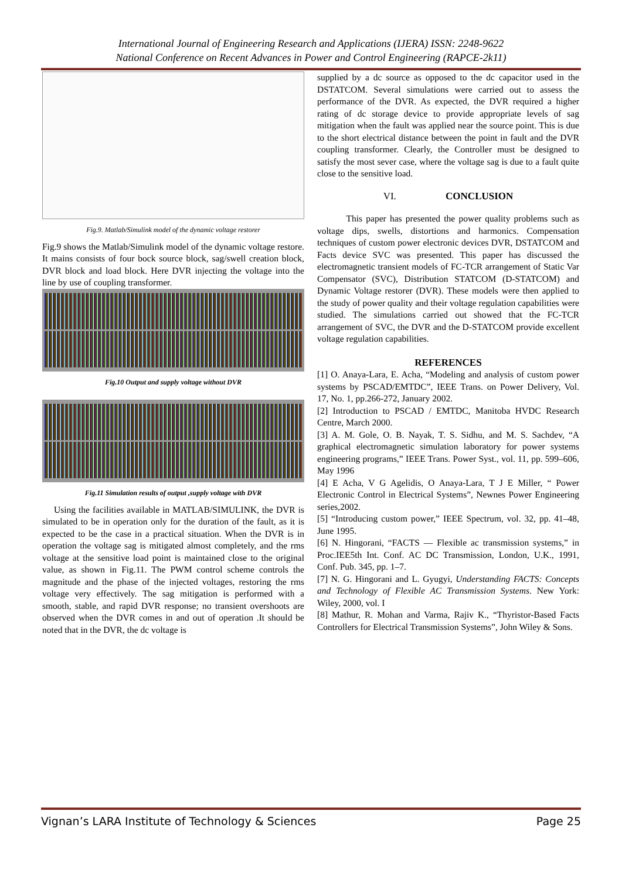International Journal of Engineering Research and Applications (IJERA) ISSN: 2248-9622
National Conference on Recent Advances in Power and Control Engineering (RAPCE-2k11)
Fig.9. Matlab/Simulink model of the dynamic voltage restorer
Fig.9 shows the Matlab/Simulink model of the dynamic voltage restore. It mains consists of four bock source block, sag/swell creation block, DVR block and load block. Here DVR injecting the voltage into the line by use of coupling transformer.
Fig.10 Output and supply voltage without DVR
Fig.11 Simulation results of output ,supply voltage with DVR
Using the facilities available in MATLAB/SIMULINK, the DVR is simulated to be in operation only for the duration of the fault, as it is expected to be the case in a practical situation. When the DVR is in operation the voltage sag is mitigated almost completely, and the rms voltage at the sensitive load point is maintained close to the original value, as shown in Fig.11. The PWM control scheme controls the magnitude and the phase of the injected voltages, restoring the rms voltage very effectively. The sag mitigation is performed with a smooth, stable, and rapid DVR response; no transient overshoots are observed when the DVR comes in and out of operation .It should be noted that in the DVR, the dc voltage is
supplied by a dc source as opposed to the dc capacitor used in the DSTATCOM. Several simulations were carried out to assess the performance of the DVR. As expected, the DVR required a higher rating of dc storage device to provide appropriate levels of sag mitigation when the fault was applied near the source point. This is due to the short electrical distance between the point in fault and the DVR coupling transformer. Clearly, the Controller must be designed to satisfy the most sever case, where the voltage sag is due to a fault quite close to the sensitive load.
VI. CONCLUSION
This paper has presented the power quality problems such as voltage dips, swells, distortions and harmonics. Compensation techniques of custom power electronic devices DVR, DSTATCOM and Facts device SVC was presented. This paper has discussed the electromagnetic transient models of FC-TCR arrangement of Static Var Compensator (SVC), Distribution STATCOM (D-STATCOM) and Dynamic Voltage restorer (DVR). These models were then applied to the study of power quality and their voltage regulation capabilities were studied. The simulations carried out showed that the FC-TCR arrangement of SVC, the DVR and the D-STATCOM provide excellent voltage regulation capabilities.
REFERENCES
[1] O. Anaya-Lara, E. Acha, “Modeling and analysis of custom power systems by PSCAD/EMTDC”, IEEE Trans. on Power Delivery, Vol. 17, No. 1, pp.266-272, January 2002.
[2] Introduction to PSCAD / EMTDC, Manitoba HVDC Research Centre, March 2000.
[3] A. M. Gole, O. B. Nayak, T. S. Sidhu, and M. S. Sachdev, “A graphical electromagnetic simulation laboratory for power systems engineering programs,” IEEE Trans. Power Syst., vol. 11, pp. 599–606, May 1996
[4] E Acha, V G Agelidis, O Anaya-Lara, T J E Miller, “ Power Electronic Control in Electrical Systems”, Newnes Power Engineering series,2002.
[5] “Introducing custom power,” IEEE Spectrum, vol. 32, pp. 41–48, June 1995.
[6] N. Hingorani, “FACTS — Flexible ac transmission systems,” in Proc.IEE5th Int. Conf. AC DC Transmission, London, U.K., 1991, Conf. Pub. 345, pp. 1–7.
[7] N. G. Hingorani and L. Gyugyi, Understanding FACTS: Concepts and Technology of Flexible AC Transmission Systems. New York: Wiley, 2000, vol. I
[8] Mathur, R. Mohan and Varma, Rajiv K., “Thyristor-Based Facts Controllers for Electrical Transmission Systems”, John Wiley & Sons.
Vignan’s LARA Institute of Technology & Sciences Page 25